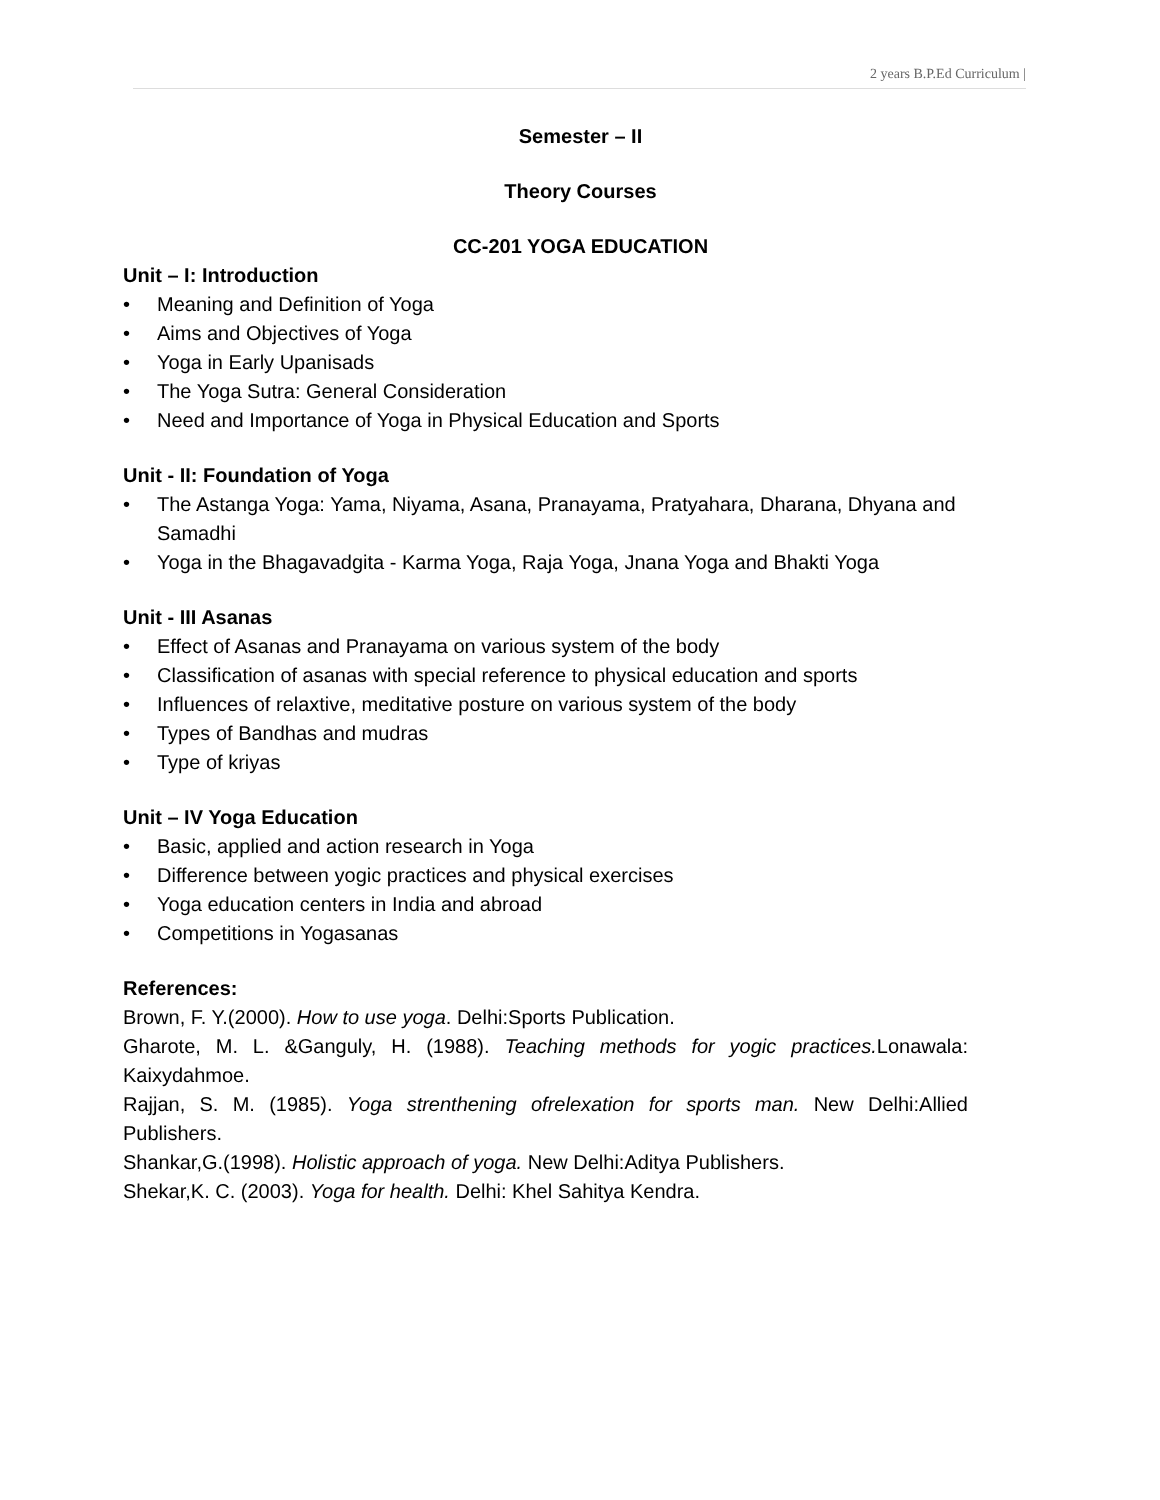2 years B.P.Ed Curriculum |
Semester – II
Theory Courses
CC-201 YOGA EDUCATION
Unit – I: Introduction
• Meaning and Definition of Yoga
• Aims and Objectives of Yoga
• Yoga in Early Upanisads
• The Yoga Sutra: General Consideration
• Need and Importance of Yoga in Physical Education and Sports
Unit - II: Foundation of Yoga
• The Astanga Yoga: Yama, Niyama, Asana, Pranayama, Pratyahara, Dharana, Dhyana and Samadhi
• Yoga in the Bhagavadgita - Karma Yoga, Raja Yoga, Jnana Yoga and Bhakti Yoga
Unit - III Asanas
• Effect of Asanas and Pranayama on various system of the body
• Classification of asanas with special reference to physical education and sports
• Influences of relaxtive, meditative posture on various system of the body
• Types of Bandhas and mudras
• Type of kriyas
Unit – IV Yoga Education
• Basic, applied and action research in Yoga
• Difference between yogic practices and physical exercises
• Yoga education centers in India and abroad
• Competitions in Yogasanas
References:
Brown, F. Y.(2000). How to use yoga. Delhi:Sports Publication.
Gharote, M. L. &Ganguly, H. (1988). Teaching methods for yogic practices. Lonawala: Kaixydahmoe.
Rajjan, S. M. (1985). Yoga strenthening ofrelexation for sports man. New Delhi:Allied Publishers.
Shankar,G.(1998). Holistic approach of yoga. New Delhi:Aditya Publishers.
Shekar,K. C. (2003). Yoga for health. Delhi: Khel Sahitya Kendra.